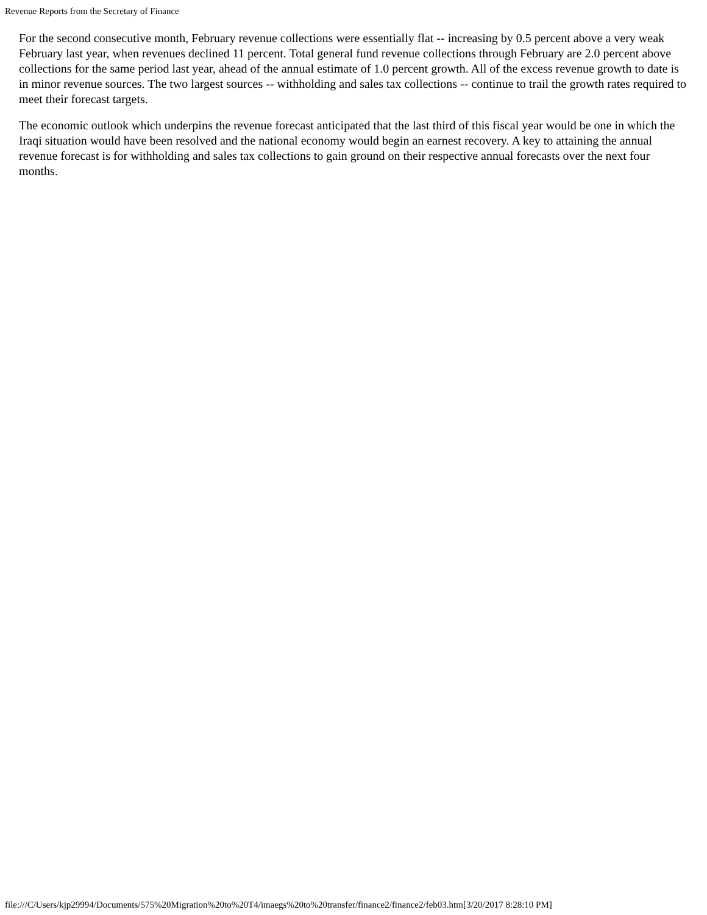Revenue Reports from the Secretary of Finance
For the second consecutive month, February revenue collections were essentially flat -- increasing by 0.5 percent above a very weak February last year, when revenues declined 11 percent. Total general fund revenue collections through February are 2.0 percent above collections for the same period last year, ahead of the annual estimate of 1.0 percent growth. All of the excess revenue growth to date is in minor revenue sources. The two largest sources -- withholding and sales tax collections -- continue to trail the growth rates required to meet their forecast targets.
The economic outlook which underpins the revenue forecast anticipated that the last third of this fiscal year would be one in which the Iraqi situation would have been resolved and the national economy would begin an earnest recovery. A key to attaining the annual revenue forecast is for withholding and sales tax collections to gain ground on their respective annual forecasts over the next four months.
file:///C/Users/kjp29994/Documents/575%20Migration%20to%20T4/imaegs%20to%20transfer/finance2/finance2/feb03.htm[3/20/2017 8:28:10 PM]